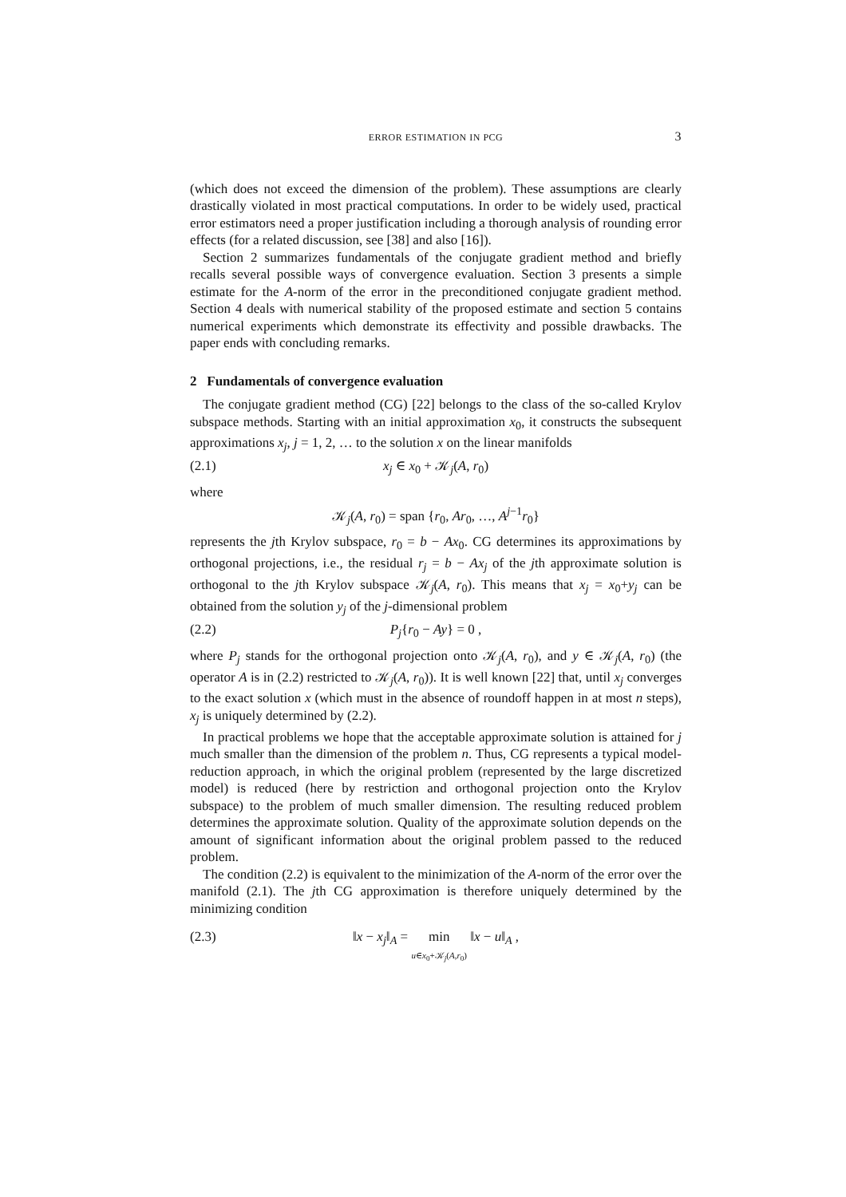ERROR ESTIMATION IN PCG 3
(which does not exceed the dimension of the problem). These assumptions are clearly drastically violated in most practical computations. In order to be widely used, practical error estimators need a proper justification including a thorough analysis of rounding error effects (for a related discussion, see [38] and also [16]).
Section 2 summarizes fundamentals of the conjugate gradient method and briefly recalls several possible ways of convergence evaluation. Section 3 presents a simple estimate for the A-norm of the error in the preconditioned conjugate gradient method. Section 4 deals with numerical stability of the proposed estimate and section 5 contains numerical experiments which demonstrate its effectivity and possible drawbacks. The paper ends with concluding remarks.
2 Fundamentals of convergence evaluation
The conjugate gradient method (CG) [22] belongs to the class of the so-called Krylov subspace methods. Starting with an initial approximation x<sub>0</sub>, it constructs the subsequent approximations x<sub>j</sub>, j = 1, 2, … to the solution x on the linear manifolds
(2.1) x<sub>j</sub> ∈ x<sub>0</sub> + 𝒦<sub>j</sub>(A, r<sub>0</sub>)
where
𝒦<sub>j</sub>(A, r<sub>0</sub>) = span {r<sub>0</sub>, Ar<sub>0</sub>, …, A<sup>j−1</sup>r<sub>0</sub>}
represents the jth Krylov subspace, r<sub>0</sub> = b − Ax<sub>0</sub>. CG determines its approximations by orthogonal projections, i.e., the residual r<sub>j</sub> = b − Ax<sub>j</sub> of the jth approximate solution is orthogonal to the jth Krylov subspace 𝒦<sub>j</sub>(A, r<sub>0</sub>). This means that x<sub>j</sub> = x<sub>0</sub>+y<sub>j</sub> can be obtained from the solution y<sub>j</sub> of the j-dimensional problem
(2.2) P<sub>j</sub>{r<sub>0</sub> − Ay} = 0 ,
where P<sub>j</sub> stands for the orthogonal projection onto 𝒦<sub>j</sub>(A, r<sub>0</sub>), and y ∈ 𝒦<sub>j</sub>(A, r<sub>0</sub>) (the operator A is in (2.2) restricted to 𝒦<sub>j</sub>(A, r<sub>0</sub>)). It is well known [22] that, until x<sub>j</sub> converges to the exact solution x (which must in the absence of roundoff happen in at most n steps), x<sub>j</sub> is uniquely determined by (2.2).
In practical problems we hope that the acceptable approximate solution is attained for j much smaller than the dimension of the problem n. Thus, CG represents a typical model-reduction approach, in which the original problem (represented by the large discretized model) is reduced (here by restriction and orthogonal projection onto the Krylov subspace) to the problem of much smaller dimension. The resulting reduced problem determines the approximate solution. Quality of the approximate solution depends on the amount of significant information about the original problem passed to the reduced problem.
The condition (2.2) is equivalent to the minimization of the A-norm of the error over the manifold (2.1). The jth CG approximation is therefore uniquely determined by the minimizing condition
(2.3) ‖x − x<sub>j</sub>‖<sub>A</sub> = min
u∈x<sub>0</sub>+𝒦<sub>j</sub>(A,r<sub>0</sub>) ‖x − u‖<sub>A</sub> ,